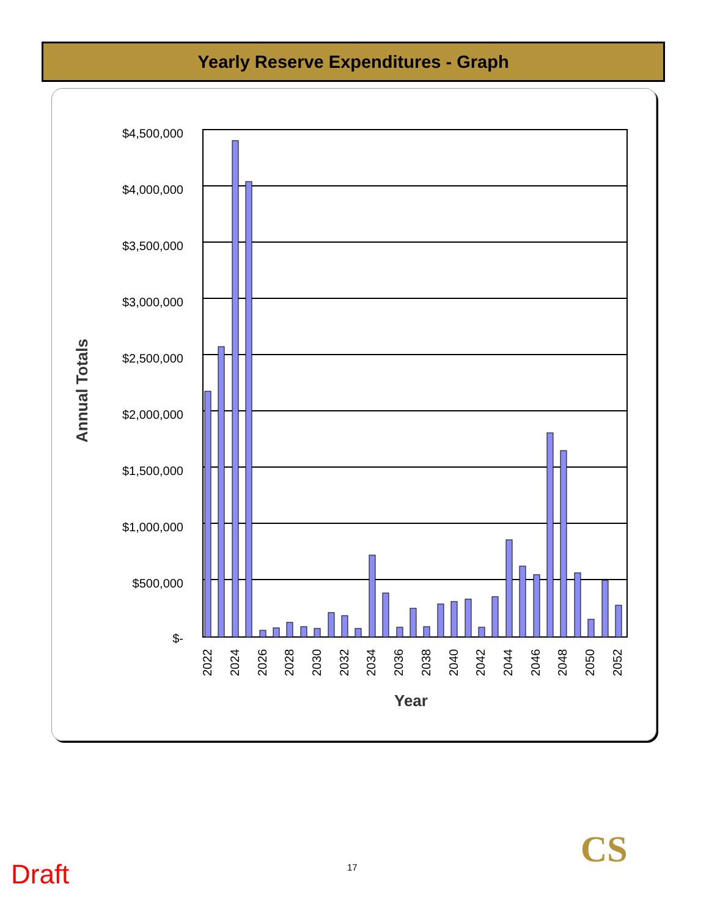Yearly Reserve Expenditures - Graph
$4,500,000
$4,000,000
$3,500,000
$3,000,000
$2,500,000
$2,000,000
$1,500,000
$1,000,000
$500,000
$-
2022
2024
2026
2028
2030
2032
2034
2036
2038
2040
2042
2044
2046
2048
2050
2052
Year
Annual Totals
Draft 17 CS